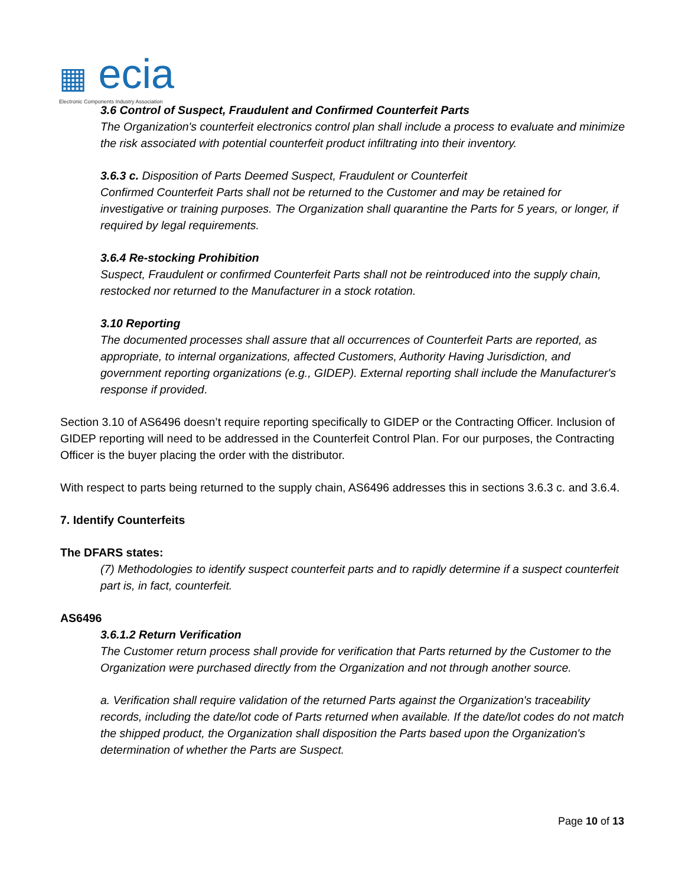▦ ecia
Electronic Components Industry Association
3.6 Control of Suspect, Fraudulent and Confirmed Counterfeit Parts
The Organization's counterfeit electronics control plan shall include a process to evaluate and minimize the risk associated with potential counterfeit product infiltrating into their inventory.
3.6.3 c. Disposition of Parts Deemed Suspect, Fraudulent or Counterfeit
Confirmed Counterfeit Parts shall not be returned to the Customer and may be retained for investigative or training purposes. The Organization shall quarantine the Parts for 5 years, or longer, if required by legal requirements.
3.6.4 Re-stocking Prohibition
Suspect, Fraudulent or confirmed Counterfeit Parts shall not be reintroduced into the supply chain, restocked nor returned to the Manufacturer in a stock rotation.
3.10 Reporting
The documented processes shall assure that all occurrences of Counterfeit Parts are reported, as appropriate, to internal organizations, affected Customers, Authority Having Jurisdiction, and government reporting organizations (e.g., GIDEP). External reporting shall include the Manufacturer's response if provided.
Section 3.10 of AS6496 doesn’t require reporting specifically to GIDEP or the Contracting Officer. Inclusion of GIDEP reporting will need to be addressed in the Counterfeit Control Plan. For our purposes, the Contracting Officer is the buyer placing the order with the distributor.
With respect to parts being returned to the supply chain, AS6496 addresses this in sections 3.6.3 c. and 3.6.4.
7. Identify Counterfeits
The DFARS states:
(7) Methodologies to identify suspect counterfeit parts and to rapidly determine if a suspect counterfeit part is, in fact, counterfeit.
AS6496
3.6.1.2 Return Verification
The Customer return process shall provide for verification that Parts returned by the Customer to the Organization were purchased directly from the Organization and not through another source.
a. Verification shall require validation of the returned Parts against the Organization's traceability records, including the date/lot code of Parts returned when available. If the date/lot codes do not match the shipped product, the Organization shall disposition the Parts based upon the Organization's determination of whether the Parts are Suspect.
Page 10 of 13